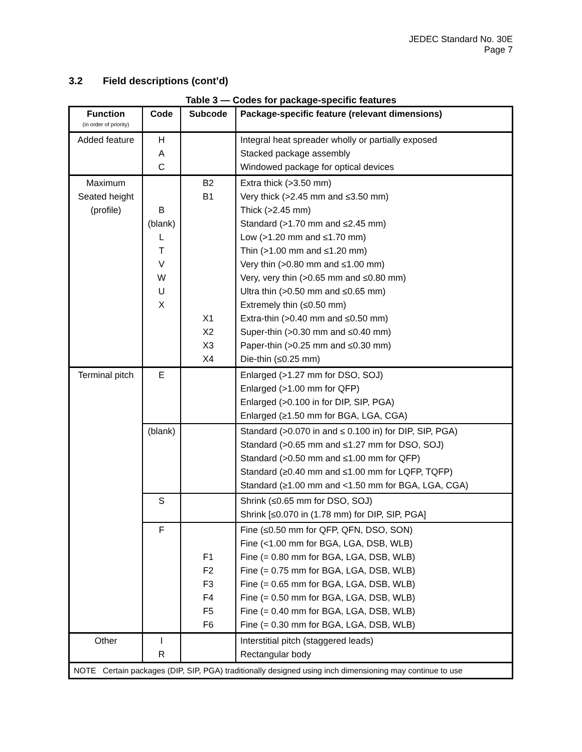JEDEC Standard No. 30E
Page 7
3.2 Field descriptions (cont’d)
Table 3 — Codes for package-specific features
| Function (in order of priority) | Code | Subcode | Package-specific feature (relevant dimensions) |
| --- | --- | --- | --- |
| Added feature | H A C | | Integral heat spreader wholly or partially exposed Stacked package assembly Windowed package for optical devices |
| Maximum Seated height (profile) | B (blank) L T V W U X | B2 B1 X1 X2 X3 X4 | Extra thick (>3.50 mm) Very thick (>2.45 mm and ≤3.50 mm) Thick (>2.45 mm) Standard (>1.70 mm and ≤2.45 mm) Low (>1.20 mm and ≤1.70 mm) Thin (>1.00 mm and ≤1.20 mm) Very thin (>0.80 mm and ≤1.00 mm) Very, very thin (>0.65 mm and ≤0.80 mm) Ultra thin (>0.50 mm and ≤0.65 mm) Extremely thin (≤0.50 mm) Extra-thin (>0.40 mm and ≤0.50 mm) Super-thin (>0.30 mm and ≤0.40 mm) Paper-thin (>0.25 mm and ≤0.30 mm) Die-thin (≤0.25 mm) |
| Terminal pitch | E | | Enlarged (>1.27 mm for DSO, SOJ) Enlarged (>1.00 mm for QFP) Enlarged (>0.100 in for DIP, SIP, PGA) Enlarged (≥1.50 mm for BGA, LGA, CGA) |
| | (blank) | | Standard (>0.070 in and ≤ 0.100 in) for DIP, SIP, PGA) Standard (>0.65 mm and ≤1.27 mm for DSO, SOJ) Standard (>0.50 mm and ≤1.00 mm for QFP) Standard (≥0.40 mm and ≤1.00 mm for LQFP, TQFP) Standard (≥1.00 mm and <1.50 mm for BGA, LGA, CGA) |
| | S | | Shrink (≤0.65 mm for DSO, SOJ) Shrink [≤0.070 in (1.78 mm) for DIP, SIP, PGA] |
| | F | F1 F2 F3 F4 F5 F6 | Fine (≤0.50 mm for QFP, QFN, DSO, SON) Fine (<1.00 mm for BGA, LGA, DSB, WLB) Fine (= 0.80 mm for BGA, LGA, DSB, WLB) Fine (= 0.75 mm for BGA, LGA, DSB, WLB) Fine (= 0.65 mm for BGA, LGA, DSB, WLB) Fine (= 0.50 mm for BGA, LGA, DSB, WLB) Fine (= 0.40 mm for BGA, LGA, DSB, WLB) Fine (= 0.30 mm for BGA, LGA, DSB, WLB) |
| Other | I R | | Interstitial pitch (staggered leads) Rectangular body |
| NOTE Certain packages (DIP, SIP, PGA) traditionally designed using inch dimensioning may continue to use | | | |